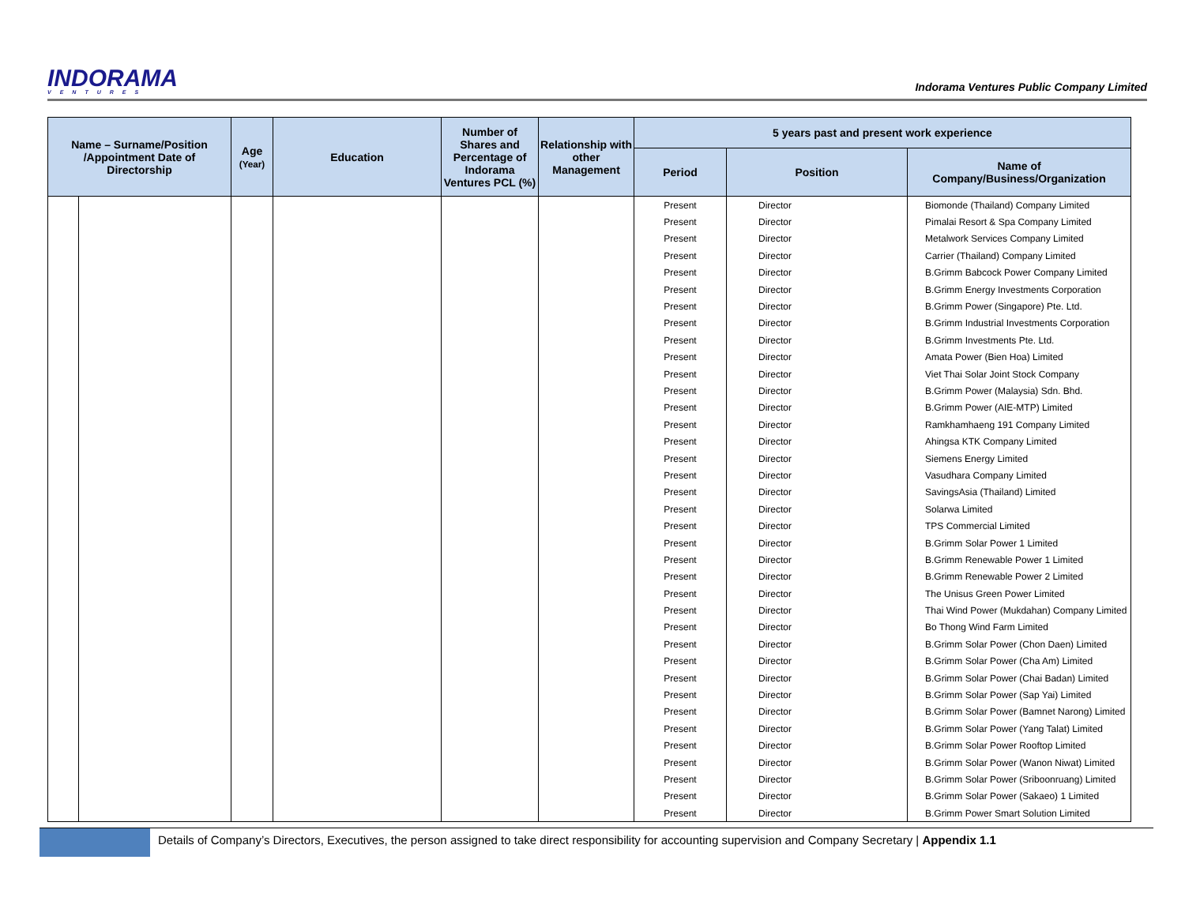INDORAMA
VENTURES
Indorama Ventures Public Company Limited
| Name – Surname/Position /Appointment Date of Directorship | | Age (Year) | Education | Number of Shares and Percentage of Indorama Ventures PCL (%) | Relationship with other Management | 5 years past and present work experience | | |
| --- | --- | --- | --- | --- | --- | --- | --- | --- |
| | | | | | | Period | Position | Name of Company/Business/Organization |
| | | | | | | Present | Director | Biomonde (Thailand) Company Limited |
| | | | | | | Present | Director | Pimalai Resort & Spa Company Limited |
| | | | | | | Present | Director | Metalwork Services Company Limited |
| | | | | | | Present | Director | Carrier (Thailand) Company Limited |
| | | | | | | Present | Director | B.Grimm Babcock Power Company Limited |
| | | | | | | Present | Director | B.Grimm Energy Investments Corporation |
| | | | | | | Present | Director | B.Grimm Power (Singapore) Pte. Ltd. |
| | | | | | | Present | Director | B.Grimm Industrial Investments Corporation |
| | | | | | | Present | Director | B.Grimm Investments Pte. Ltd. |
| | | | | | | Present | Director | Amata Power (Bien Hoa) Limited |
| | | | | | | Present | Director | Viet Thai Solar Joint Stock Company |
| | | | | | | Present | Director | B.Grimm Power (Malaysia) Sdn. Bhd. |
| | | | | | | Present | Director | B.Grimm Power (AIE-MTP) Limited |
| | | | | | | Present | Director | Ramkhamhaeng 191 Company Limited |
| | | | | | | Present | Director | Ahingsa KTK Company Limited |
| | | | | | | Present | Director | Siemens Energy Limited |
| | | | | | | Present | Director | Vasudhara Company Limited |
| | | | | | | Present | Director | SavingsAsia (Thailand) Limited |
| | | | | | | Present | Director | Solarwa Limited |
| | | | | | | Present | Director | TPS Commercial Limited |
| | | | | | | Present | Director | B.Grimm Solar Power 1 Limited |
| | | | | | | Present | Director | B.Grimm Renewable Power 1 Limited |
| | | | | | | Present | Director | B.Grimm Renewable Power 2 Limited |
| | | | | | | Present | Director | The Unisus Green Power Limited |
| | | | | | | Present | Director | Thai Wind Power (Mukdahan) Company Limited |
| | | | | | | Present | Director | Bo Thong Wind Farm Limited |
| | | | | | | Present | Director | B.Grimm Solar Power (Chon Daen) Limited |
| | | | | | | Present | Director | B.Grimm Solar Power (Cha Am) Limited |
| | | | | | | Present | Director | B.Grimm Solar Power (Chai Badan) Limited |
| | | | | | | Present | Director | B.Grimm Solar Power (Sap Yai) Limited |
| | | | | | | Present | Director | B.Grimm Solar Power (Bamnet Narong) Limited |
| | | | | | | Present | Director | B.Grimm Solar Power (Yang Talat) Limited |
| | | | | | | Present | Director | B.Grimm Solar Power Rooftop Limited |
| | | | | | | Present | Director | B.Grimm Solar Power (Wanon Niwat) Limited |
| | | | | | | Present | Director | B.Grimm Solar Power (Sriboonruang) Limited |
| | | | | | | Present | Director | B.Grimm Solar Power (Sakaeo) 1 Limited |
| | | | | | | Present | Director | B.Grimm Power Smart Solution Limited |
Details of Company’s Directors, Executives, the person assigned to take direct responsibility for accounting supervision and Company Secretary | Appendix 1.1